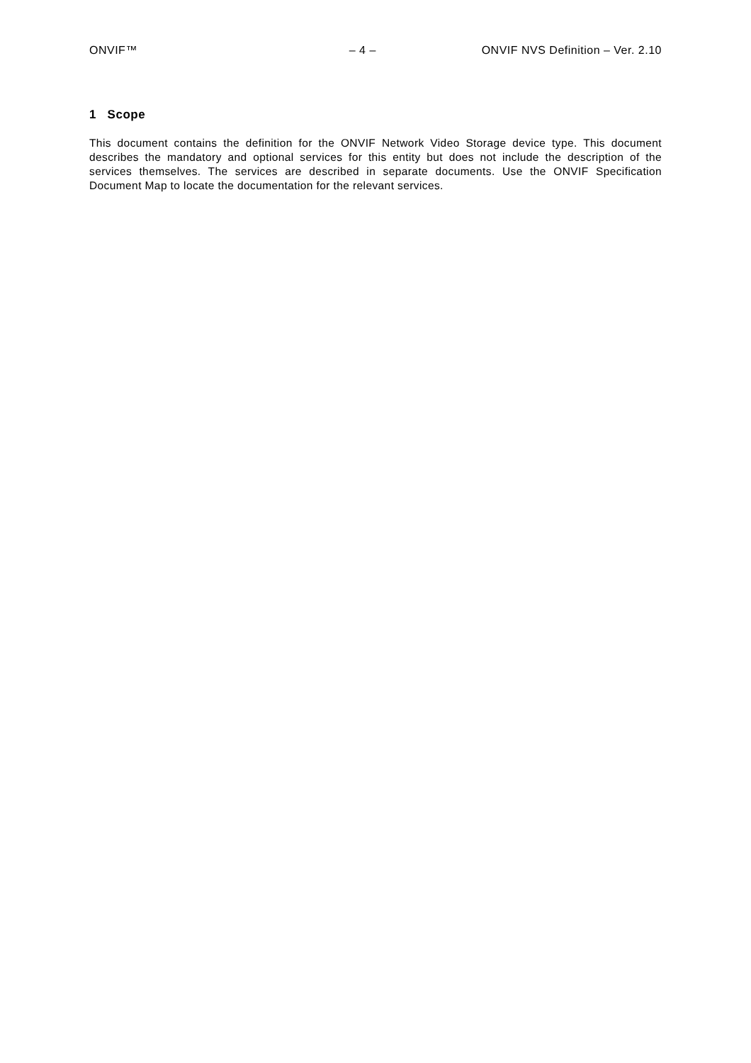ONVIF™ – 4 – ONVIF NVS Definition – Ver. 2.10
1 Scope
This document contains the definition for the ONVIF Network Video Storage device type. This document describes the mandatory and optional services for this entity but does not include the description of the services themselves. The services are described in separate documents. Use the ONVIF Specification Document Map to locate the documentation for the relevant services.